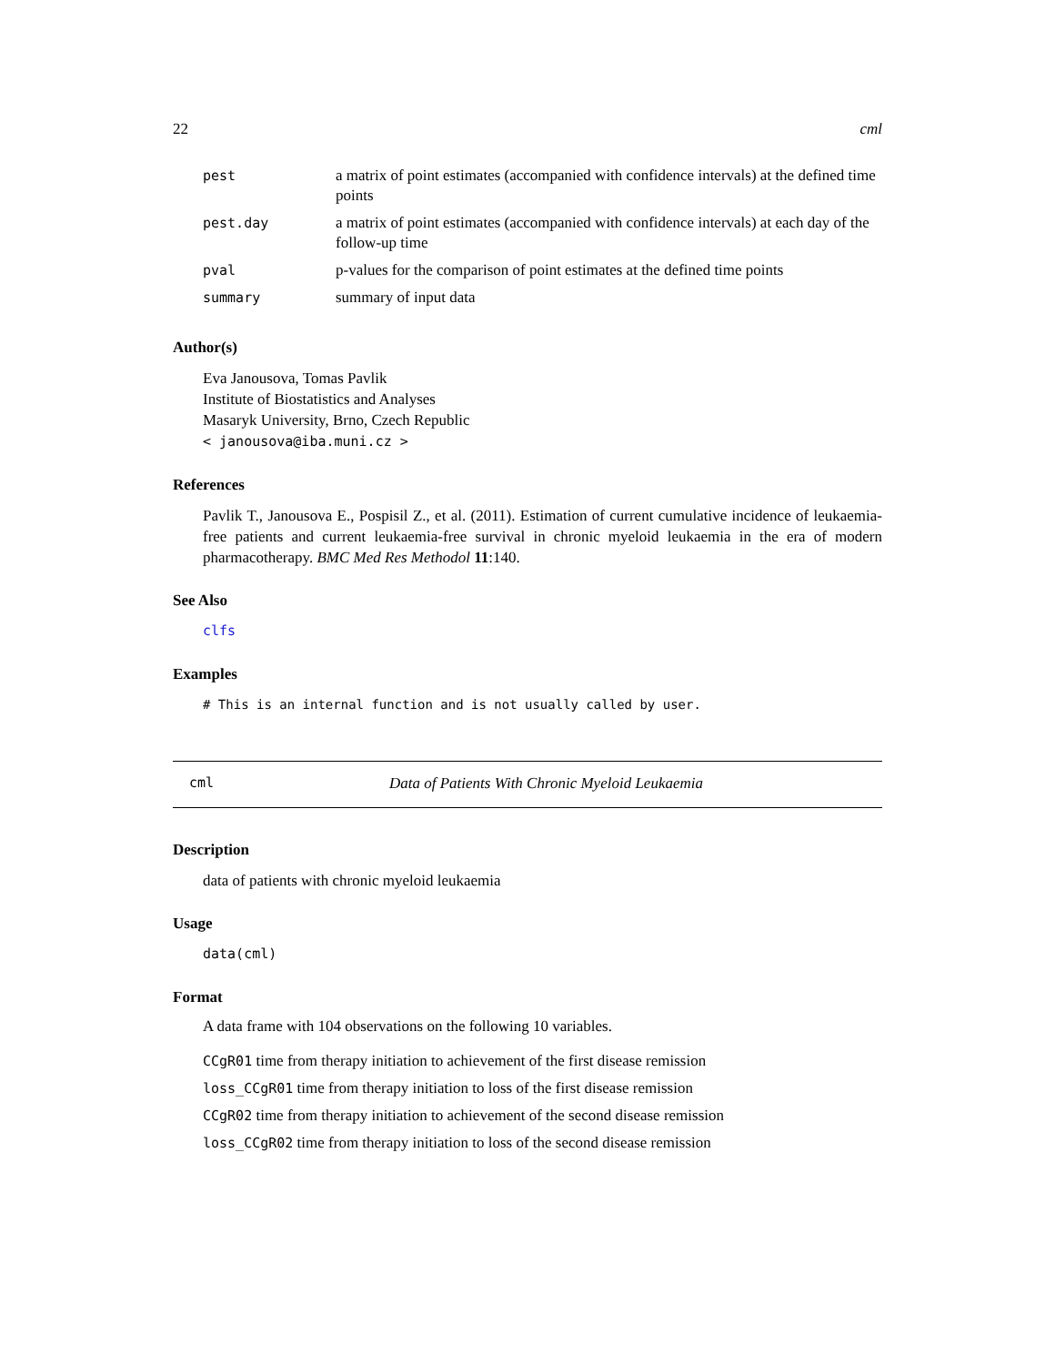22 cml
| pest | a matrix of point estimates (accompanied with confidence intervals) at the defined time points |
| pest.day | a matrix of point estimates (accompanied with confidence intervals) at each day of the follow-up time |
| pval | p-values for the comparison of point estimates at the defined time points |
| summary | summary of input data |
Author(s)
Eva Janousova, Tomas Pavlik
Institute of Biostatistics and Analyses
Masaryk University, Brno, Czech Republic
< janousova@iba.muni.cz >
References
Pavlik T., Janousova E., Pospisil Z., et al. (2011). Estimation of current cumulative incidence of leukaemia-free patients and current leukaemia-free survival in chronic myeloid leukaemia in the era of modern pharmacotherapy. BMC Med Res Methodol 11:140.
See Also
clfs
Examples
# This is an internal function and is not usually called by user.
cml Data of Patients With Chronic Myeloid Leukaemia
Description
data of patients with chronic myeloid leukaemia
Usage
data(cml)
Format
A data frame with 104 observations on the following 10 variables.
CCgR01 time from therapy initiation to achievement of the first disease remission
loss_CCgR01 time from therapy initiation to loss of the first disease remission
CCgR02 time from therapy initiation to achievement of the second disease remission
loss_CCgR02 time from therapy initiation to loss of the second disease remission